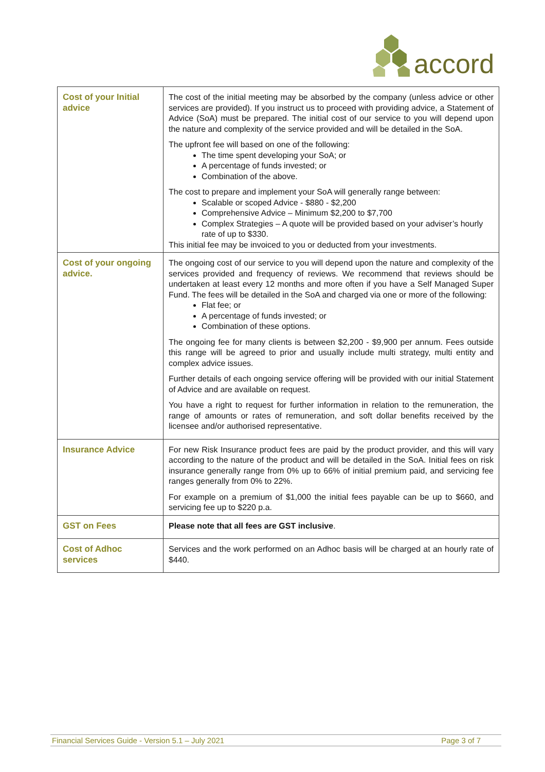accord
| Cost of your Initial advice | The cost of the initial meeting may be absorbed by the company (unless advice or other services are provided). If you instruct us to proceed with providing advice, a Statement of Advice (SoA) must be prepared. The initial cost of our service to you will depend upon the nature and complexity of the service provided and will be detailed in the SoA. The upfront fee will based on one of the following: The time spent developing your SoA; or A percentage of funds invested; or Combination of the above. The cost to prepare and implement your SoA will generally range between: Scalable or scoped Advice - $880 - $2,200 Comprehensive Advice – Minimum $2,200 to $7,700 Complex Strategies – A quote will be provided based on your adviser’s hourly rate of up to $330. This initial fee may be invoiced to you or deducted from your investments. |
| Cost of your ongoing advice. | The ongoing cost of our service to you will depend upon the nature and complexity of the services provided and frequency of reviews. We recommend that reviews should be undertaken at least every 12 months and more often if you have a Self Managed Super Fund. The fees will be detailed in the SoA and charged via one or more of the following: Flat fee; or A percentage of funds invested; or Combination of these options. The ongoing fee for many clients is between $2,200 - $9,900 per annum. Fees outside this range will be agreed to prior and usually include multi strategy, multi entity and complex advice issues. Further details of each ongoing service offering will be provided with our initial Statement of Advice and are available on request. You have a right to request for further information in relation to the remuneration, the range of amounts or rates of remuneration, and soft dollar benefits received by the licensee and/or authorised representative. |
| Insurance Advice | For new Risk Insurance product fees are paid by the product provider, and this will vary according to the nature of the product and will be detailed in the SoA. Initial fees on risk insurance generally range from 0% up to 66% of initial premium paid, and servicing fee ranges generally from 0% to 22%. For example on a premium of $1,000 the initial fees payable can be up to $660, and servicing fee up to $220 p.a. |
| GST on Fees | Please note that all fees are GST inclusive . |
| Cost of Adhoc services | Services and the work performed on an Adhoc basis will be charged at an hourly rate of $440. |
Financial Services Guide - Version 5.1 – July 2021 Page 3 of 7